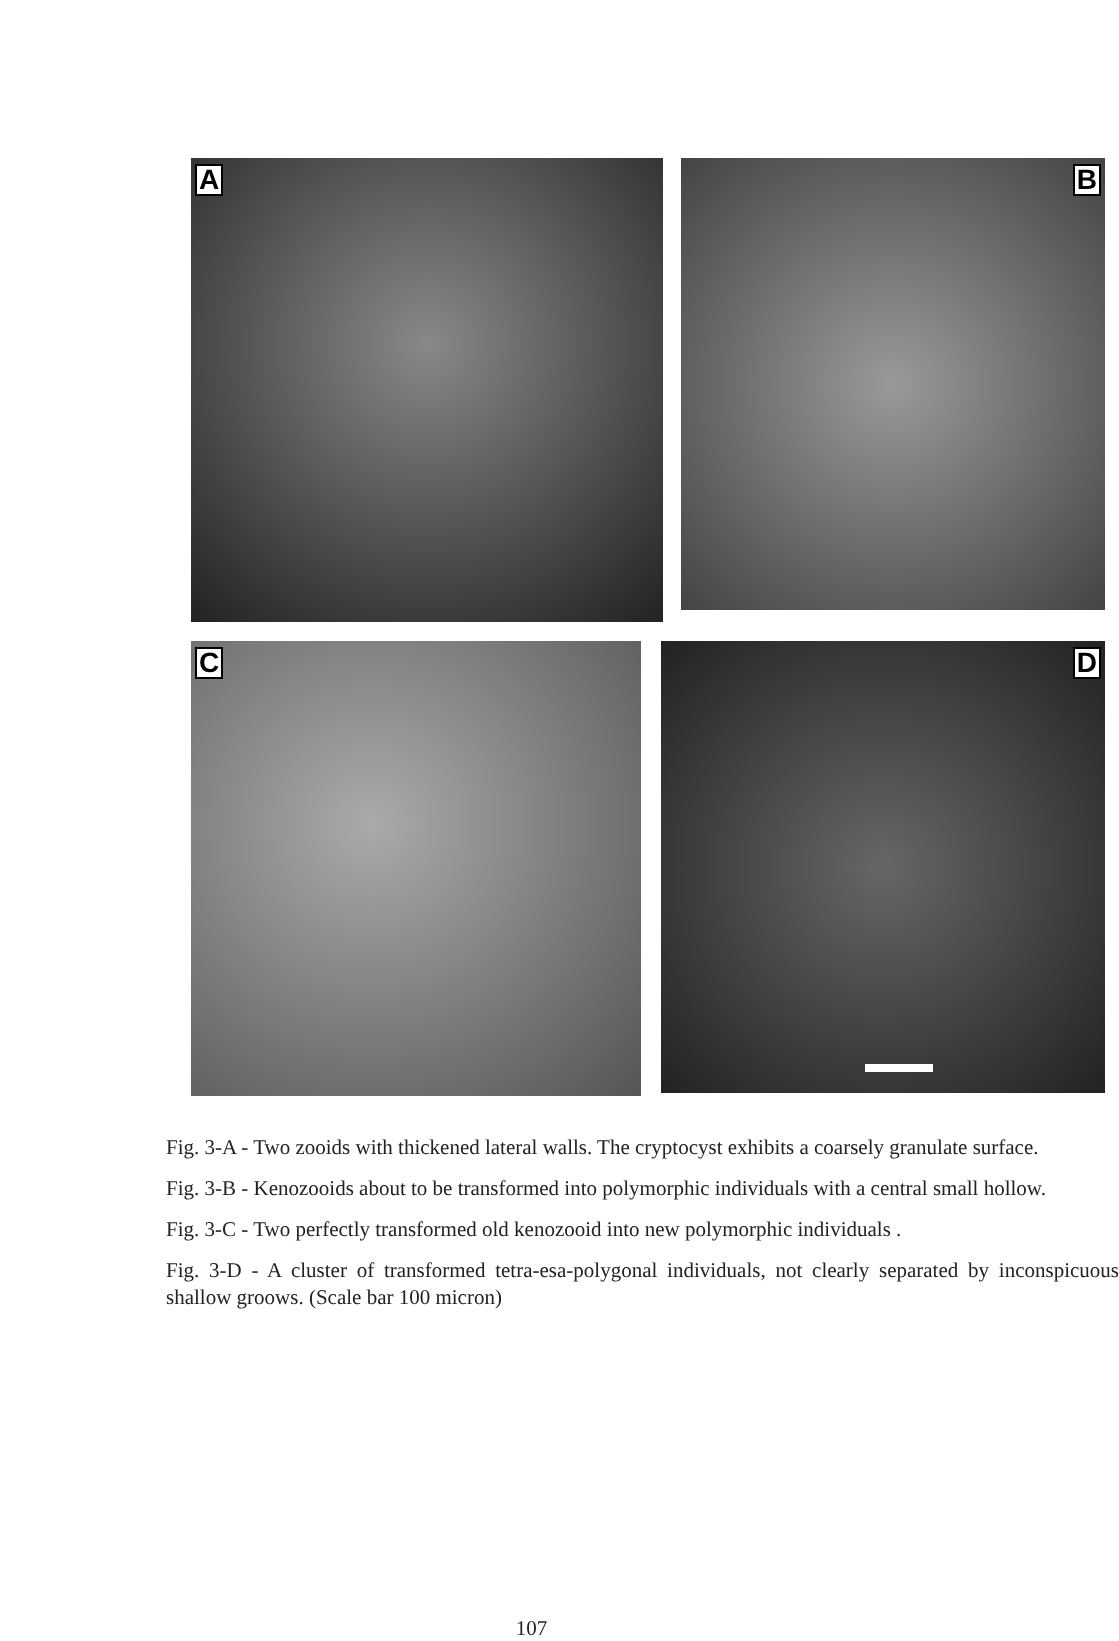A B
C D
Fig. 3-A - Two zooids with thickened lateral walls. The cryptocyst exhibits a coarsely granulate surface.
Fig. 3-B - Kenozooids about to be transformed into polymorphic individuals with a central small hollow.
Fig. 3-C - Two perfectly transformed old kenozooid into new polymorphic individuals .
Fig. 3-D - A cluster of transformed tetra-esa-polygonal individuals, not clearly separated by inconspicuous shallow groows. (Scale bar 100 micron)
107